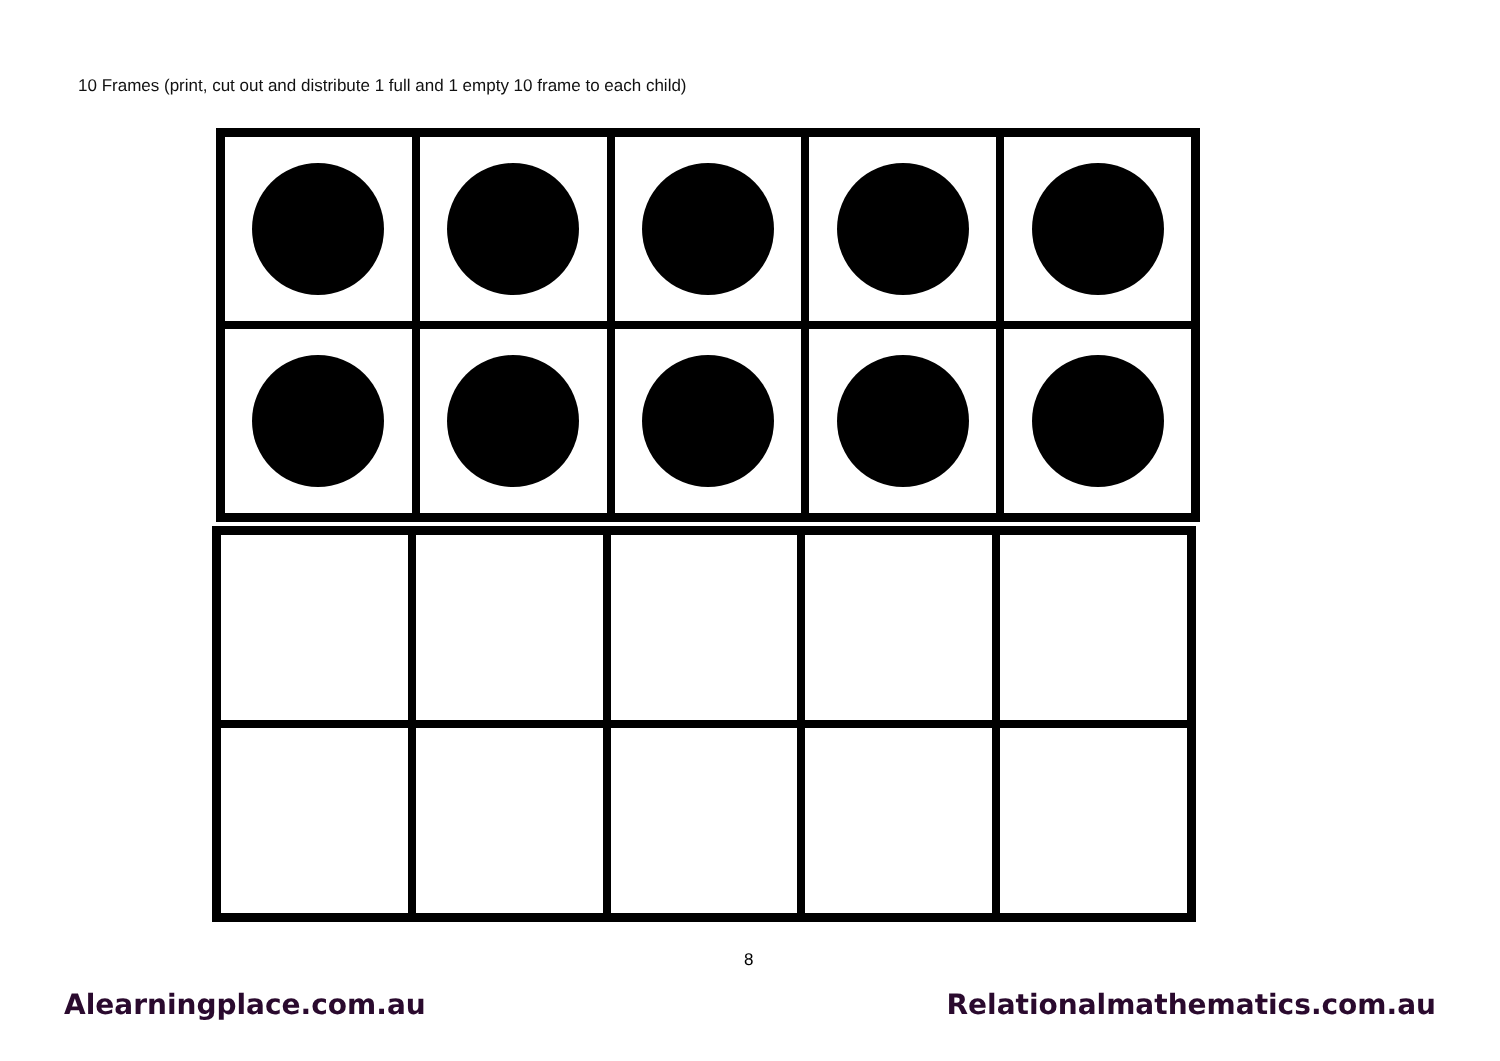10 Frames (print, cut out and distribute 1 full and 1 empty 10 frame to each child)
8
Alearningplace.com.au Relationalmathematics.com.au